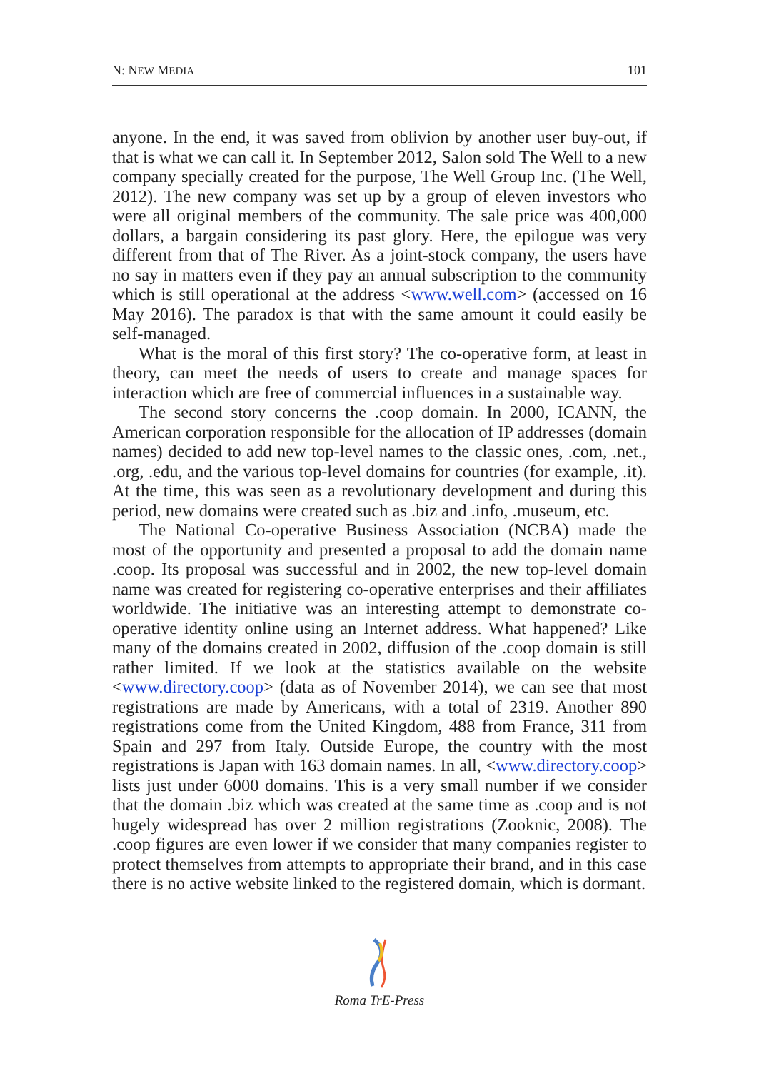N: NEW MEDIA 101
anyone. In the end, it was saved from oblivion by another user buy-out, if that is what we can call it. In September 2012, Salon sold The Well to a new company specially created for the purpose, The Well Group Inc. (The Well, 2012). The new company was set up by a group of eleven investors who were all original members of the community. The sale price was 400,000 dollars, a bargain considering its past glory. Here, the epilogue was very different from that of The River. As a joint-stock company, the users have no say in matters even if they pay an annual subscription to the community which is still operational at the address <www.well.com> (accessed on 16 May 2016). The paradox is that with the same amount it could easily be self-managed.
What is the moral of this first story? The co-operative form, at least in theory, can meet the needs of users to create and manage spaces for interaction which are free of commercial influences in a sustainable way.
The second story concerns the .coop domain. In 2000, ICANN, the American corporation responsible for the allocation of IP addresses (domain names) decided to add new top-level names to the classic ones, .com, .net., .org, .edu, and the various top-level domains for countries (for example, .it). At the time, this was seen as a revolutionary development and during this period, new domains were created such as .biz and .info, .museum, etc.
The National Co-operative Business Association (NCBA) made the most of the opportunity and presented a proposal to add the domain name .coop. Its proposal was successful and in 2002, the new top-level domain name was created for registering co-operative enterprises and their affiliates worldwide. The initiative was an interesting attempt to demonstrate co-operative identity online using an Internet address. What happened? Like many of the domains created in 2002, diffusion of the .coop domain is still rather limited. If we look at the statistics available on the website <www.directory.coop> (data as of November 2014), we can see that most registrations are made by Americans, with a total of 2319. Another 890 registrations come from the United Kingdom, 488 from France, 311 from Spain and 297 from Italy. Outside Europe, the country with the most registrations is Japan with 163 domain names. In all, <www.directory.coop> lists just under 6000 domains. This is a very small number if we consider that the domain .biz which was created at the same time as .coop and is not hugely widespread has over 2 million registrations (Zooknic, 2008). The .coop figures are even lower if we consider that many companies register to protect themselves from attempts to appropriate their brand, and in this case there is no active website linked to the registered domain, which is dormant.
Roma TrE-Press